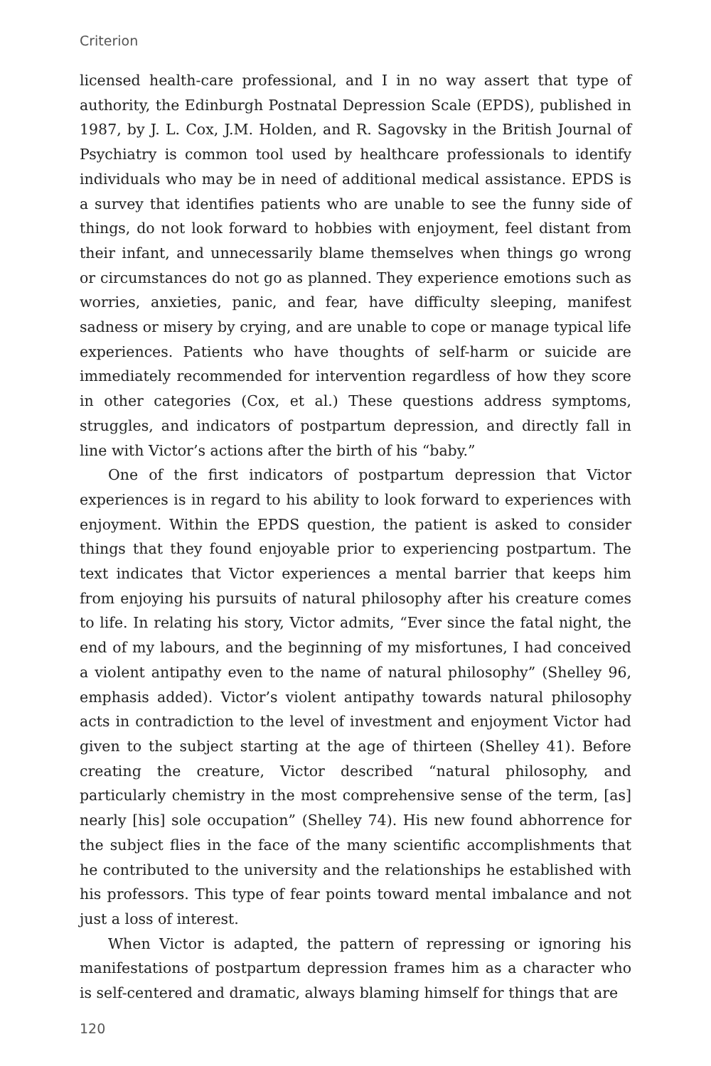Criterion
licensed health-care professional, and I in no way assert that type of authority, the Edinburgh Postnatal Depression Scale (EPDS), published in 1987, by J. L. Cox, J.M. Holden, and R. Sagovsky in the British Journal of Psychiatry is common tool used by healthcare professionals to identify individuals who may be in need of additional medical assistance. EPDS is a survey that identifies patients who are unable to see the funny side of things, do not look forward to hobbies with enjoyment, feel distant from their infant, and unnecessarily blame themselves when things go wrong or circumstances do not go as planned. They experience emotions such as worries, anxieties, panic, and fear, have difficulty sleeping, manifest sadness or misery by crying, and are unable to cope or manage typical life experiences. Patients who have thoughts of self-harm or suicide are immediately recommended for intervention regardless of how they score in other categories (Cox, et al.) These questions address symptoms, struggles, and indicators of postpartum depression, and directly fall in line with Victor’s actions after the birth of his “baby.”
One of the first indicators of postpartum depression that Victor experiences is in regard to his ability to look forward to experiences with enjoyment. Within the EPDS question, the patient is asked to consider things that they found enjoyable prior to experiencing postpartum. The text indicates that Victor experiences a mental barrier that keeps him from enjoying his pursuits of natural philosophy after his creature comes to life. In relating his story, Victor admits, “Ever since the fatal night, the end of my labours, and the beginning of my misfortunes, I had conceived a violent antipathy even to the name of natural philosophy” (Shelley 96, emphasis added). Victor’s violent antipathy towards natural philosophy acts in contradiction to the level of investment and enjoyment Victor had given to the subject starting at the age of thirteen (Shelley 41). Before creating the creature, Victor described “natural philosophy, and particularly chemistry in the most comprehensive sense of the term, [as] nearly [his] sole occupation” (Shelley 74). His new found abhorrence for the subject flies in the face of the many scientific accomplishments that he contributed to the university and the relationships he established with his professors. This type of fear points toward mental imbalance and not just a loss of interest.
When Victor is adapted, the pattern of repressing or ignoring his manifestations of postpartum depression frames him as a character who is self-centered and dramatic, always blaming himself for things that are
120